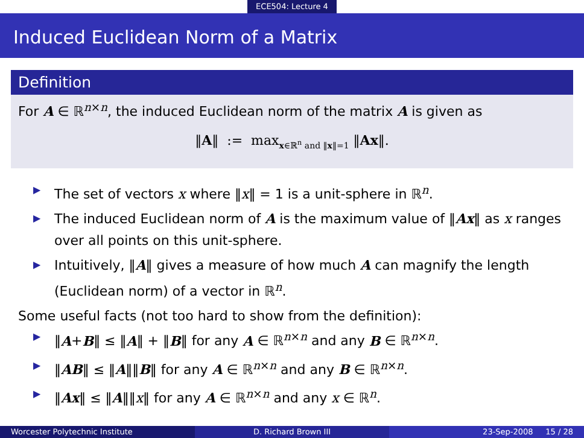ECE504: Lecture 4
Induced Euclidean Norm of a Matrix
Definition
For A ∈ ℝ<sup>n×n</sup>, the induced Euclidean norm of the matrix A is given as
‖A‖ := max<sub>x∈ℝ<sup>n</sup> and ‖x‖=1</sub> ‖Ax‖.
▶ The set of vectors x where ‖x‖ = 1 is a unit-sphere in ℝ<sup>n</sup>.
▶ The induced Euclidean norm of A is the maximum value of ‖Ax‖ as x ranges over all points on this unit-sphere.
▶ Intuitively, ‖A‖ gives a measure of how much A can magnify the length (Euclidean norm) of a vector in ℝ<sup>n</sup>.
Some useful facts (not too hard to show from the definition):
▶ ‖A+B‖ ≤ ‖A‖ + ‖B‖ for any A ∈ ℝ<sup>n×n</sup> and any B ∈ ℝ<sup>n×n</sup>.
▶ ‖AB‖ ≤ ‖A‖‖B‖ for any A ∈ ℝ<sup>n×n</sup> and any B ∈ ℝ<sup>n×n</sup>.
▶ ‖Ax‖ ≤ ‖A‖‖x‖ for any A ∈ ℝ<sup>n×n</sup> and any x ∈ ℝ<sup>n</sup>.
Worcester Polytechnic Institute
D. Richard Brown III 23-Sep-2008 15 / 28